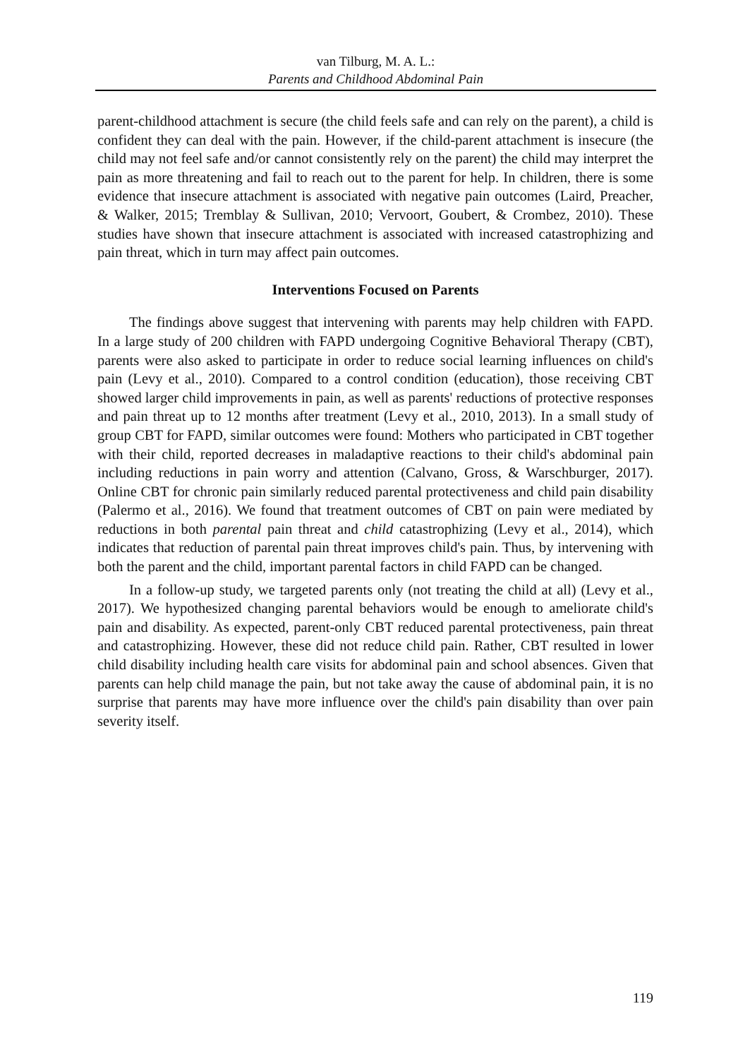van Tilburg, M. A. L.:
Parents and Childhood Abdominal Pain
parent-childhood attachment is secure (the child feels safe and can rely on the parent), a child is confident they can deal with the pain. However, if the child-parent attachment is insecure (the child may not feel safe and/or cannot consistently rely on the parent) the child may interpret the pain as more threatening and fail to reach out to the parent for help. In children, there is some evidence that insecure attachment is associated with negative pain outcomes (Laird, Preacher, & Walker, 2015; Tremblay & Sullivan, 2010; Vervoort, Goubert, & Crombez, 2010). These studies have shown that insecure attachment is associated with increased catastrophizing and pain threat, which in turn may affect pain outcomes.
Interventions Focused on Parents
The findings above suggest that intervening with parents may help children with FAPD. In a large study of 200 children with FAPD undergoing Cognitive Behavioral Therapy (CBT), parents were also asked to participate in order to reduce social learning influences on child's pain (Levy et al., 2010). Compared to a control condition (education), those receiving CBT showed larger child improvements in pain, as well as parents' reductions of protective responses and pain threat up to 12 months after treatment (Levy et al., 2010, 2013). In a small study of group CBT for FAPD, similar outcomes were found: Mothers who participated in CBT together with their child, reported decreases in maladaptive reactions to their child's abdominal pain including reductions in pain worry and attention (Calvano, Gross, & Warschburger, 2017). Online CBT for chronic pain similarly reduced parental protectiveness and child pain disability (Palermo et al., 2016). We found that treatment outcomes of CBT on pain were mediated by reductions in both parental pain threat and child catastrophizing (Levy et al., 2014), which indicates that reduction of parental pain threat improves child's pain. Thus, by intervening with both the parent and the child, important parental factors in child FAPD can be changed.
In a follow-up study, we targeted parents only (not treating the child at all) (Levy et al., 2017). We hypothesized changing parental behaviors would be enough to ameliorate child's pain and disability. As expected, parent-only CBT reduced parental protectiveness, pain threat and catastrophizing. However, these did not reduce child pain. Rather, CBT resulted in lower child disability including health care visits for abdominal pain and school absences. Given that parents can help child manage the pain, but not take away the cause of abdominal pain, it is no surprise that parents may have more influence over the child's pain disability than over pain severity itself.
119